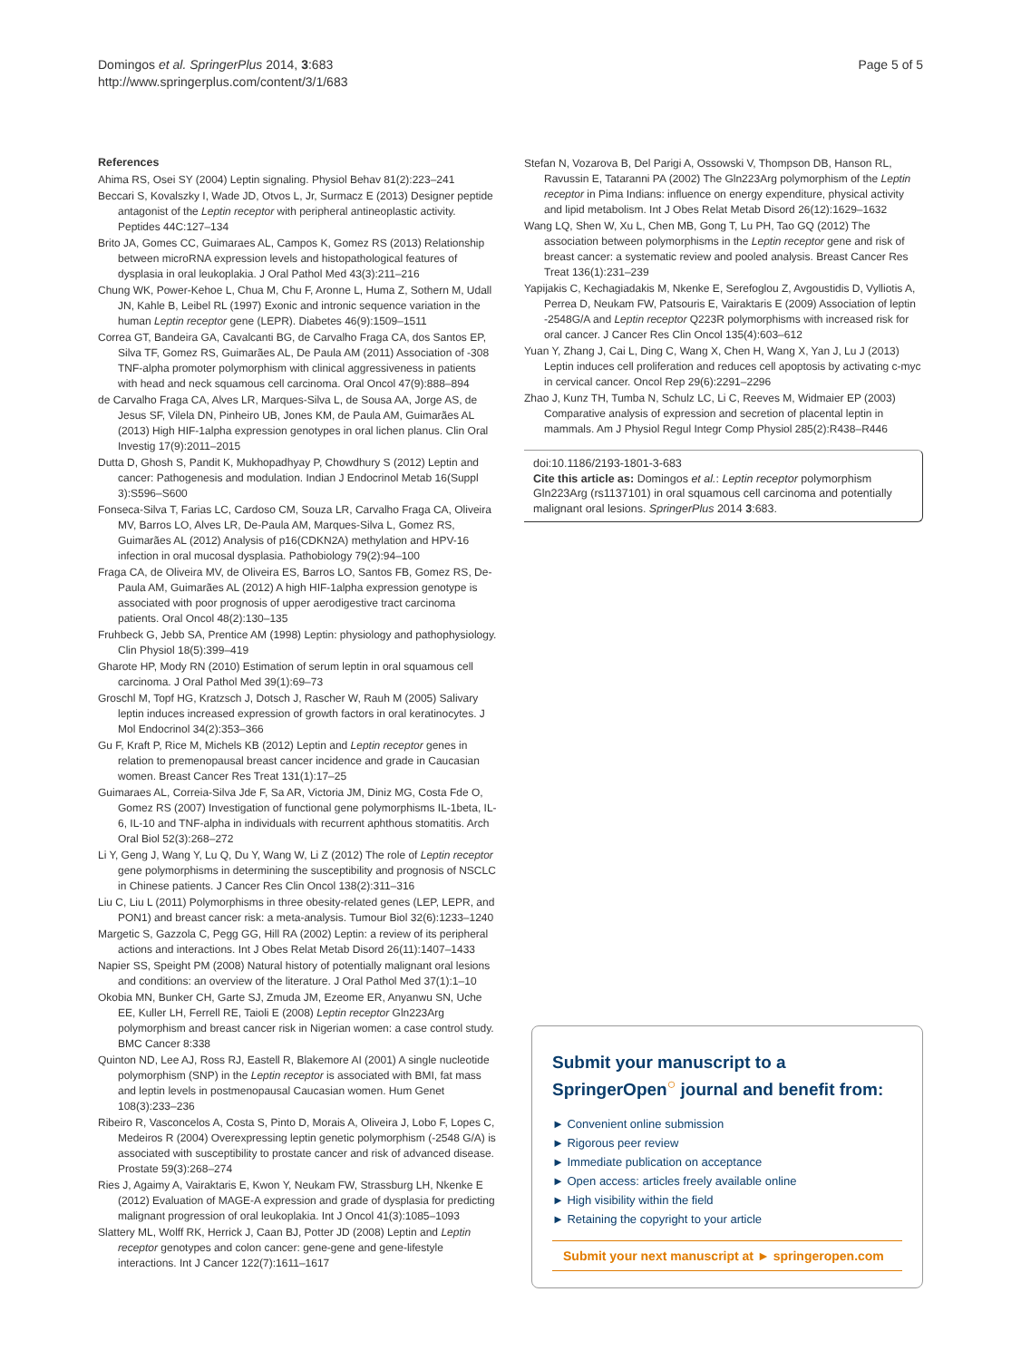Domingos et al. SpringerPlus 2014, 3:683
http://www.springerplus.com/content/3/1/683
Page 5 of 5
References
Ahima RS, Osei SY (2004) Leptin signaling. Physiol Behav 81(2):223–241
Beccari S, Kovalszky I, Wade JD, Otvos L, Jr, Surmacz E (2013) Designer peptide antagonist of the Leptin receptor with peripheral antineoplastic activity. Peptides 44C:127–134
Brito JA, Gomes CC, Guimaraes AL, Campos K, Gomez RS (2013) Relationship between microRNA expression levels and histopathological features of dysplasia in oral leukoplakia. J Oral Pathol Med 43(3):211–216
Chung WK, Power-Kehoe L, Chua M, Chu F, Aronne L, Huma Z, Sothern M, Udall JN, Kahle B, Leibel RL (1997) Exonic and intronic sequence variation in the human Leptin receptor gene (LEPR). Diabetes 46(9):1509–1511
Correa GT, Bandeira GA, Cavalcanti BG, de Carvalho Fraga CA, dos Santos EP, Silva TF, Gomez RS, Guimarães AL, De Paula AM (2011) Association of -308 TNF-alpha promoter polymorphism with clinical aggressiveness in patients with head and neck squamous cell carcinoma. Oral Oncol 47(9):888–894
de Carvalho Fraga CA, Alves LR, Marques-Silva L, de Sousa AA, Jorge AS, de Jesus SF, Vilela DN, Pinheiro UB, Jones KM, de Paula AM, Guimarães AL (2013) High HIF-1alpha expression genotypes in oral lichen planus. Clin Oral Investig 17(9):2011–2015
Dutta D, Ghosh S, Pandit K, Mukhopadhyay P, Chowdhury S (2012) Leptin and cancer: Pathogenesis and modulation. Indian J Endocrinol Metab 16(Suppl 3):S596–S600
Fonseca-Silva T, Farias LC, Cardoso CM, Souza LR, Carvalho Fraga CA, Oliveira MV, Barros LO, Alves LR, De-Paula AM, Marques-Silva L, Gomez RS, Guimarães AL (2012) Analysis of p16(CDKN2A) methylation and HPV-16 infection in oral mucosal dysplasia. Pathobiology 79(2):94–100
Fraga CA, de Oliveira MV, de Oliveira ES, Barros LO, Santos FB, Gomez RS, De-Paula AM, Guimarães AL (2012) A high HIF-1alpha expression genotype is associated with poor prognosis of upper aerodigestive tract carcinoma patients. Oral Oncol 48(2):130–135
Fruhbeck G, Jebb SA, Prentice AM (1998) Leptin: physiology and pathophysiology. Clin Physiol 18(5):399–419
Gharote HP, Mody RN (2010) Estimation of serum leptin in oral squamous cell carcinoma. J Oral Pathol Med 39(1):69–73
Groschl M, Topf HG, Kratzsch J, Dotsch J, Rascher W, Rauh M (2005) Salivary leptin induces increased expression of growth factors in oral keratinocytes. J Mol Endocrinol 34(2):353–366
Gu F, Kraft P, Rice M, Michels KB (2012) Leptin and Leptin receptor genes in relation to premenopausal breast cancer incidence and grade in Caucasian women. Breast Cancer Res Treat 131(1):17–25
Guimaraes AL, Correia-Silva Jde F, Sa AR, Victoria JM, Diniz MG, Costa Fde O, Gomez RS (2007) Investigation of functional gene polymorphisms IL-1beta, IL-6, IL-10 and TNF-alpha in individuals with recurrent aphthous stomatitis. Arch Oral Biol 52(3):268–272
Li Y, Geng J, Wang Y, Lu Q, Du Y, Wang W, Li Z (2012) The role of Leptin receptor gene polymorphisms in determining the susceptibility and prognosis of NSCLC in Chinese patients. J Cancer Res Clin Oncol 138(2):311–316
Liu C, Liu L (2011) Polymorphisms in three obesity-related genes (LEP, LEPR, and PON1) and breast cancer risk: a meta-analysis. Tumour Biol 32(6):1233–1240
Margetic S, Gazzola C, Pegg GG, Hill RA (2002) Leptin: a review of its peripheral actions and interactions. Int J Obes Relat Metab Disord 26(11):1407–1433
Napier SS, Speight PM (2008) Natural history of potentially malignant oral lesions and conditions: an overview of the literature. J Oral Pathol Med 37(1):1–10
Okobia MN, Bunker CH, Garte SJ, Zmuda JM, Ezeome ER, Anyanwu SN, Uche EE, Kuller LH, Ferrell RE, Taioli E (2008) Leptin receptor Gln223Arg polymorphism and breast cancer risk in Nigerian women: a case control study. BMC Cancer 8:338
Quinton ND, Lee AJ, Ross RJ, Eastell R, Blakemore AI (2001) A single nucleotide polymorphism (SNP) in the Leptin receptor is associated with BMI, fat mass and leptin levels in postmenopausal Caucasian women. Hum Genet 108(3):233–236
Ribeiro R, Vasconcelos A, Costa S, Pinto D, Morais A, Oliveira J, Lobo F, Lopes C, Medeiros R (2004) Overexpressing leptin genetic polymorphism (-2548 G/A) is associated with susceptibility to prostate cancer and risk of advanced disease. Prostate 59(3):268–274
Ries J, Agaimy A, Vairaktaris E, Kwon Y, Neukam FW, Strassburg LH, Nkenke E (2012) Evaluation of MAGE-A expression and grade of dysplasia for predicting malignant progression of oral leukoplakia. Int J Oncol 41(3):1085–1093
Slattery ML, Wolff RK, Herrick J, Caan BJ, Potter JD (2008) Leptin and Leptin receptor genotypes and colon cancer: gene-gene and gene-lifestyle interactions. Int J Cancer 122(7):1611–1617
Stefan N, Vozarova B, Del Parigi A, Ossowski V, Thompson DB, Hanson RL, Ravussin E, Tataranni PA (2002) The Gln223Arg polymorphism of the Leptin receptor in Pima Indians: influence on energy expenditure, physical activity and lipid metabolism. Int J Obes Relat Metab Disord 26(12):1629–1632
Wang LQ, Shen W, Xu L, Chen MB, Gong T, Lu PH, Tao GQ (2012) The association between polymorphisms in the Leptin receptor gene and risk of breast cancer: a systematic review and pooled analysis. Breast Cancer Res Treat 136(1):231–239
Yapijakis C, Kechagiadakis M, Nkenke E, Serefoglou Z, Avgoustidis D, Vylliotis A, Perrea D, Neukam FW, Patsouris E, Vairaktaris E (2009) Association of leptin -2548G/A and Leptin receptor Q223R polymorphisms with increased risk for oral cancer. J Cancer Res Clin Oncol 135(4):603–612
Yuan Y, Zhang J, Cai L, Ding C, Wang X, Chen H, Wang X, Yan J, Lu J (2013) Leptin induces cell proliferation and reduces cell apoptosis by activating c-myc in cervical cancer. Oncol Rep 29(6):2291–2296
Zhao J, Kunz TH, Tumba N, Schulz LC, Li C, Reeves M, Widmaier EP (2003) Comparative analysis of expression and secretion of placental leptin in mammals. Am J Physiol Regul Integr Comp Physiol 285(2):R438–R446
doi:10.1186/2193-1801-3-683
Cite this article as: Domingos et al.: Leptin receptor polymorphism Gln223Arg (rs1137101) in oral squamous cell carcinoma and potentially malignant oral lesions. SpringerPlus 2014 3:683.
Submit your manuscript to a SpringerOpen<sup>○</sup> journal and benefit from:
► Convenient online submission
► Rigorous peer review
► Immediate publication on acceptance
► Open access: articles freely available online
► High visibility within the field
► Retaining the copyright to your article
Submit your next manuscript at ► springeropen.com